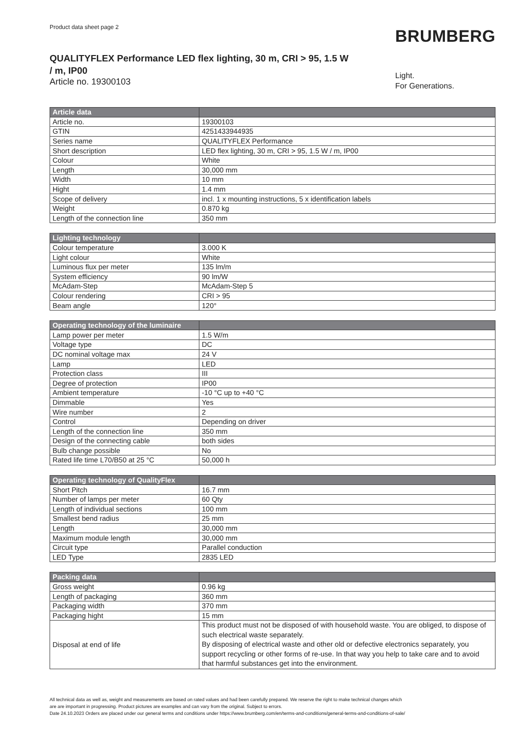Product data sheet page 2
QUALITYFLEX Performance LED flex lighting, 30 m, CRI > 95, 1.5 W / m, IP00
Article no. 19300103
BRUMBERG
Light.
For Generations.
| Article data | |
| --- | --- |
| Article no. | 19300103 |
| GTIN | 4251433944935 |
| Series name | QUALITYFLEX Performance |
| Short description | LED flex lighting, 30 m, CRI > 95, 1.5 W / m, IP00 |
| Colour | White |
| Length | 30,000 mm |
| Width | 10 mm |
| Hight | 1.4 mm |
| Scope of delivery | incl. 1 x mounting instructions, 5 x identification labels |
| Weight | 0.870 kg |
| Length of the connection line | 350 mm |
| Lighting technology | |
| --- | --- |
| Colour temperature | 3.000 K |
| Light colour | White |
| Luminous flux per meter | 135 lm/m |
| System efficiency | 90 lm/W |
| McAdam-Step | McAdam-Step 5 |
| Colour rendering | CRI > 95 |
| Beam angle | 120° |
| Operating technology of the luminaire | |
| --- | --- |
| Lamp power per meter | 1.5 W/m |
| Voltage type | DC |
| DC nominal voltage max | 24 V |
| Lamp | LED |
| Protection class | III |
| Degree of protection | IP00 |
| Ambient temperature | -10 °C up to +40 °C |
| Dimmable | Yes |
| Wire number | 2 |
| Control | Depending on driver |
| Length of the connection line | 350 mm |
| Design of the connecting cable | both sides |
| Bulb change possible | No |
| Rated life time L70/B50 at 25 °C | 50,000 h |
| Operating technology of QualityFlex | |
| --- | --- |
| Short Pitch | 16.7 mm |
| Number of lamps per meter | 60 Qty |
| Length of individual sections | 100 mm |
| Smallest bend radius | 25 mm |
| Length | 30,000 mm |
| Maximum module length | 30,000 mm |
| Circuit type | Parallel conduction |
| LED Type | 2835 LED |
| Packing data | |
| --- | --- |
| Gross weight | 0.96 kg |
| Length of packaging | 360 mm |
| Packaging width | 370 mm |
| Packaging hight | 15 mm |
| Disposal at end of life | This product must not be disposed of with household waste. You are obliged, to dispose of such electrical waste separately. By disposing of electrical waste and other old or defective electronics separately, you support recycling or other forms of re-use. In that way you help to take care and to avoid that harmful substances get into the environment. |
All technical data as well as, weight and measurements are based on rated values and had been carefully prepared. We reserve the right to make technical changes which
are are important in progressing. Product pictures are examples and can vary from the original. Subject to errors.
Date 24.10.2023 Orders are placed under our general terms and conditions under https://www.brumberg.com/en/terms-and-conditions/general-terms-and-conditions-of-sale/